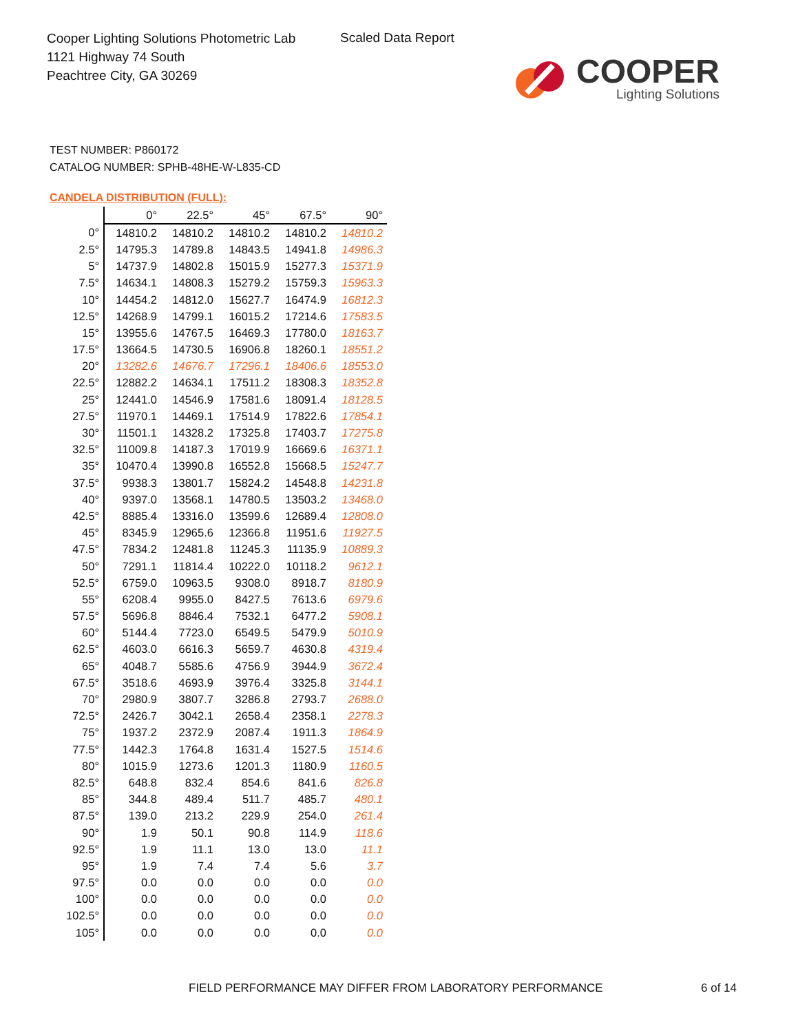Cooper Lighting Solutions Photometric Lab
1121 Highway 74 South
Peachtree City, GA 30269
Scaled Data Report
COOPER
Lighting Solutions
TEST NUMBER: P860172
CATALOG NUMBER: SPHB-48HE-W-L835-CD
CANDELA DISTRIBUTION (FULL):
| | 0° | 22.5° | 45° | 67.5° | 90° |
| --- | --- | --- | --- | --- | --- |
| 0° | 14810.2 | 14810.2 | 14810.2 | 14810.2 | 14810.2 |
| 2.5° | 14795.3 | 14789.8 | 14843.5 | 14941.8 | 14986.3 |
| 5° | 14737.9 | 14802.8 | 15015.9 | 15277.3 | 15371.9 |
| 7.5° | 14634.1 | 14808.3 | 15279.2 | 15759.3 | 15963.3 |
| 10° | 14454.2 | 14812.0 | 15627.7 | 16474.9 | 16812.3 |
| 12.5° | 14268.9 | 14799.1 | 16015.2 | 17214.6 | 17583.5 |
| 15° | 13955.6 | 14767.5 | 16469.3 | 17780.0 | 18163.7 |
| 17.5° | 13664.5 | 14730.5 | 16906.8 | 18260.1 | 18551.2 |
| 20° | 13282.6 | 14676.7 | 17296.1 | 18406.6 | 18553.0 |
| 22.5° | 12882.2 | 14634.1 | 17511.2 | 18308.3 | 18352.8 |
| 25° | 12441.0 | 14546.9 | 17581.6 | 18091.4 | 18128.5 |
| 27.5° | 11970.1 | 14469.1 | 17514.9 | 17822.6 | 17854.1 |
| 30° | 11501.1 | 14328.2 | 17325.8 | 17403.7 | 17275.8 |
| 32.5° | 11009.8 | 14187.3 | 17019.9 | 16669.6 | 16371.1 |
| 35° | 10470.4 | 13990.8 | 16552.8 | 15668.5 | 15247.7 |
| 37.5° | 9938.3 | 13801.7 | 15824.2 | 14548.8 | 14231.8 |
| 40° | 9397.0 | 13568.1 | 14780.5 | 13503.2 | 13468.0 |
| 42.5° | 8885.4 | 13316.0 | 13599.6 | 12689.4 | 12808.0 |
| 45° | 8345.9 | 12965.6 | 12366.8 | 11951.6 | 11927.5 |
| 47.5° | 7834.2 | 12481.8 | 11245.3 | 11135.9 | 10889.3 |
| 50° | 7291.1 | 11814.4 | 10222.0 | 10118.2 | 9612.1 |
| 52.5° | 6759.0 | 10963.5 | 9308.0 | 8918.7 | 8180.9 |
| 55° | 6208.4 | 9955.0 | 8427.5 | 7613.6 | 6979.6 |
| 57.5° | 5696.8 | 8846.4 | 7532.1 | 6477.2 | 5908.1 |
| 60° | 5144.4 | 7723.0 | 6549.5 | 5479.9 | 5010.9 |
| 62.5° | 4603.0 | 6616.3 | 5659.7 | 4630.8 | 4319.4 |
| 65° | 4048.7 | 5585.6 | 4756.9 | 3944.9 | 3672.4 |
| 67.5° | 3518.6 | 4693.9 | 3976.4 | 3325.8 | 3144.1 |
| 70° | 2980.9 | 3807.7 | 3286.8 | 2793.7 | 2688.0 |
| 72.5° | 2426.7 | 3042.1 | 2658.4 | 2358.1 | 2278.3 |
| 75° | 1937.2 | 2372.9 | 2087.4 | 1911.3 | 1864.9 |
| 77.5° | 1442.3 | 1764.8 | 1631.4 | 1527.5 | 1514.6 |
| 80° | 1015.9 | 1273.6 | 1201.3 | 1180.9 | 1160.5 |
| 82.5° | 648.8 | 832.4 | 854.6 | 841.6 | 826.8 |
| 85° | 344.8 | 489.4 | 511.7 | 485.7 | 480.1 |
| 87.5° | 139.0 | 213.2 | 229.9 | 254.0 | 261.4 |
| 90° | 1.9 | 50.1 | 90.8 | 114.9 | 118.6 |
| 92.5° | 1.9 | 11.1 | 13.0 | 13.0 | 11.1 |
| 95° | 1.9 | 7.4 | 7.4 | 5.6 | 3.7 |
| 97.5° | 0.0 | 0.0 | 0.0 | 0.0 | 0.0 |
| 100° | 0.0 | 0.0 | 0.0 | 0.0 | 0.0 |
| 102.5° | 0.0 | 0.0 | 0.0 | 0.0 | 0.0 |
| 105° | 0.0 | 0.0 | 0.0 | 0.0 | 0.0 |
FIELD PERFORMANCE MAY DIFFER FROM LABORATORY PERFORMANCE
6 of 14